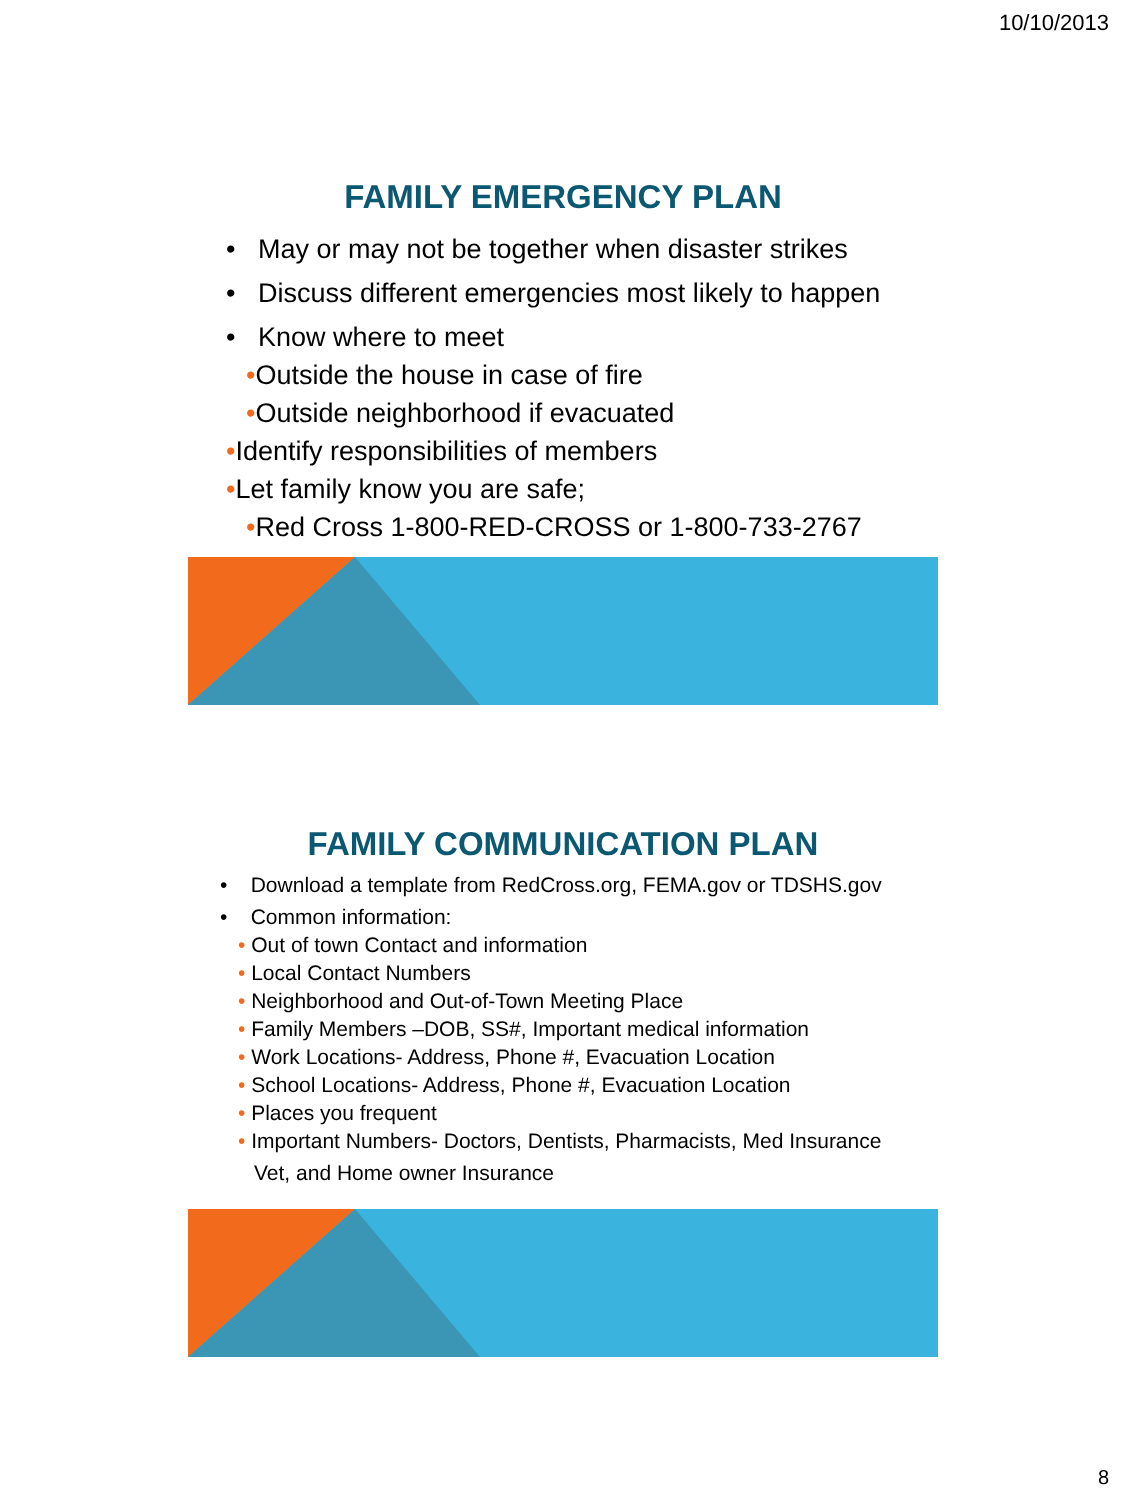10/10/2013
FAMILY EMERGENCY PLAN
• May or may not be together when disaster strikes
• Discuss different emergencies most likely to happen
• Know where to meet
•Outside the house in case of fire
•Outside neighborhood if evacuated
•Identify responsibilities of members
•Let family know you are safe;
•Red Cross 1-800-RED-CROSS or 1-800-733-2767
FAMILY COMMUNICATION PLAN
• Download a template from RedCross.org, FEMA.gov or TDSHS.gov
• Common information:
• Out of town Contact and information
• Local Contact Numbers
• Neighborhood and Out-of-Town Meeting Place
• Family Members –DOB, SS#, Important medical information
• Work Locations- Address, Phone #, Evacuation Location
• School Locations- Address, Phone #, Evacuation Location
• Places you frequent
• Important Numbers- Doctors, Dentists, Pharmacists, Med Insurance
Vet, and Home owner Insurance
8